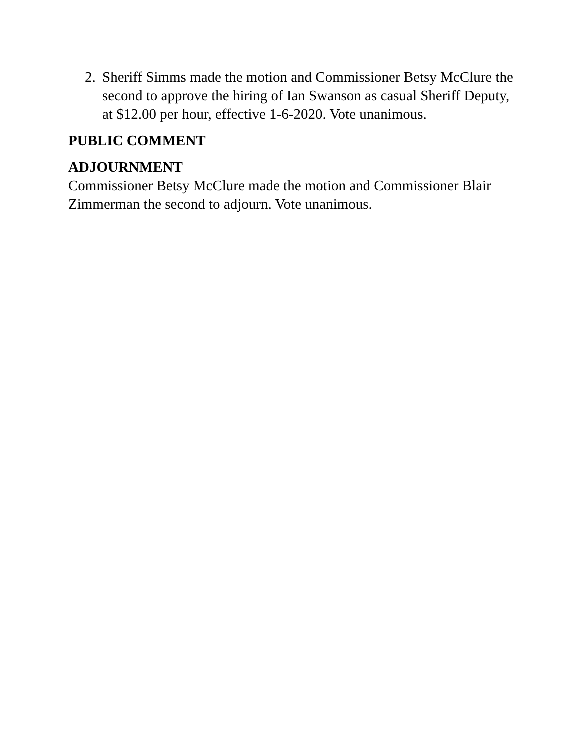2. Sheriff Simms made the motion and Commissioner Betsy McClure the second to approve the hiring of Ian Swanson as casual Sheriff Deputy, at $12.00 per hour, effective 1-6-2020. Vote unanimous.
PUBLIC COMMENT
ADJOURNMENT
Commissioner Betsy McClure made the motion and Commissioner Blair Zimmerman the second to adjourn. Vote unanimous.